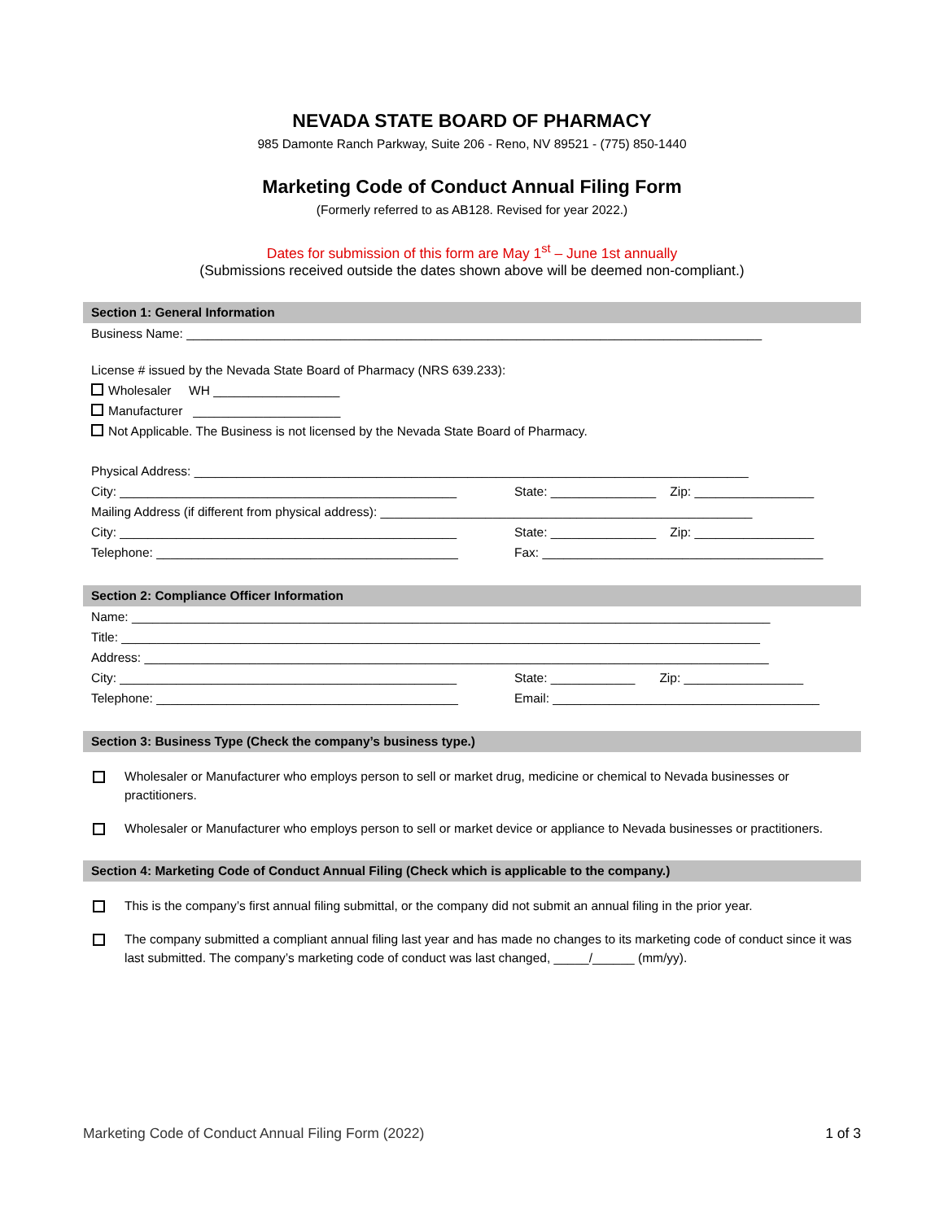NEVADA STATE BOARD OF PHARMACY
985 Damonte Ranch Parkway, Suite 206 - Reno, NV 89521 - (775) 850-1440
Marketing Code of Conduct Annual Filing Form
(Formerly referred to as AB128. Revised for year 2022.)
Dates for submission of this form are May 1<sup>st</sup> – June 1st annually
(Submissions received outside the dates shown above will be deemed non-compliant.)
Section 1: General Information
Business Name: __________________________________________________________________________________
License # issued by the Nevada State Board of Pharmacy (NRS 639.233):
Wholesaler WH __________________
Manufacturer _____________________
Not Applicable. The Business is not licensed by the Nevada State Board of Pharmacy.
Physical Address: _______________________________________________________________________________
City: ________________________________________________ State: _______________ Zip: _________________
Mailing Address (if different from physical address): _____________________________________________________
City: ________________________________________________ State: _______________ Zip: _________________
Telephone: ___________________________________________ Fax: ________________________________________
Section 2: Compliance Officer Information
Name: ___________________________________________________________________________________________
Title: ___________________________________________________________________________________________
Address: _________________________________________________________________________________________
City: ________________________________________________ State: ____________ Zip: _________________
Telephone: ___________________________________________ Email: ______________________________________
Section 3: Business Type (Check the company’s business type.)
Wholesaler or Manufacturer who employs person to sell or market drug, medicine or chemical to Nevada businesses or practitioners.
Wholesaler or Manufacturer who employs person to sell or market device or appliance to Nevada businesses or practitioners.
Section 4: Marketing Code of Conduct Annual Filing (Check which is applicable to the company.)
This is the company’s first annual filing submittal, or the company did not submit an annual filing in the prior year.
The company submitted a compliant annual filing last year and has made no changes to its marketing code of conduct since it was last submitted. The company’s marketing code of conduct was last changed, _____/______ (mm/yy).
Marketing Code of Conduct Annual Filing Form (2022) 1 of 3